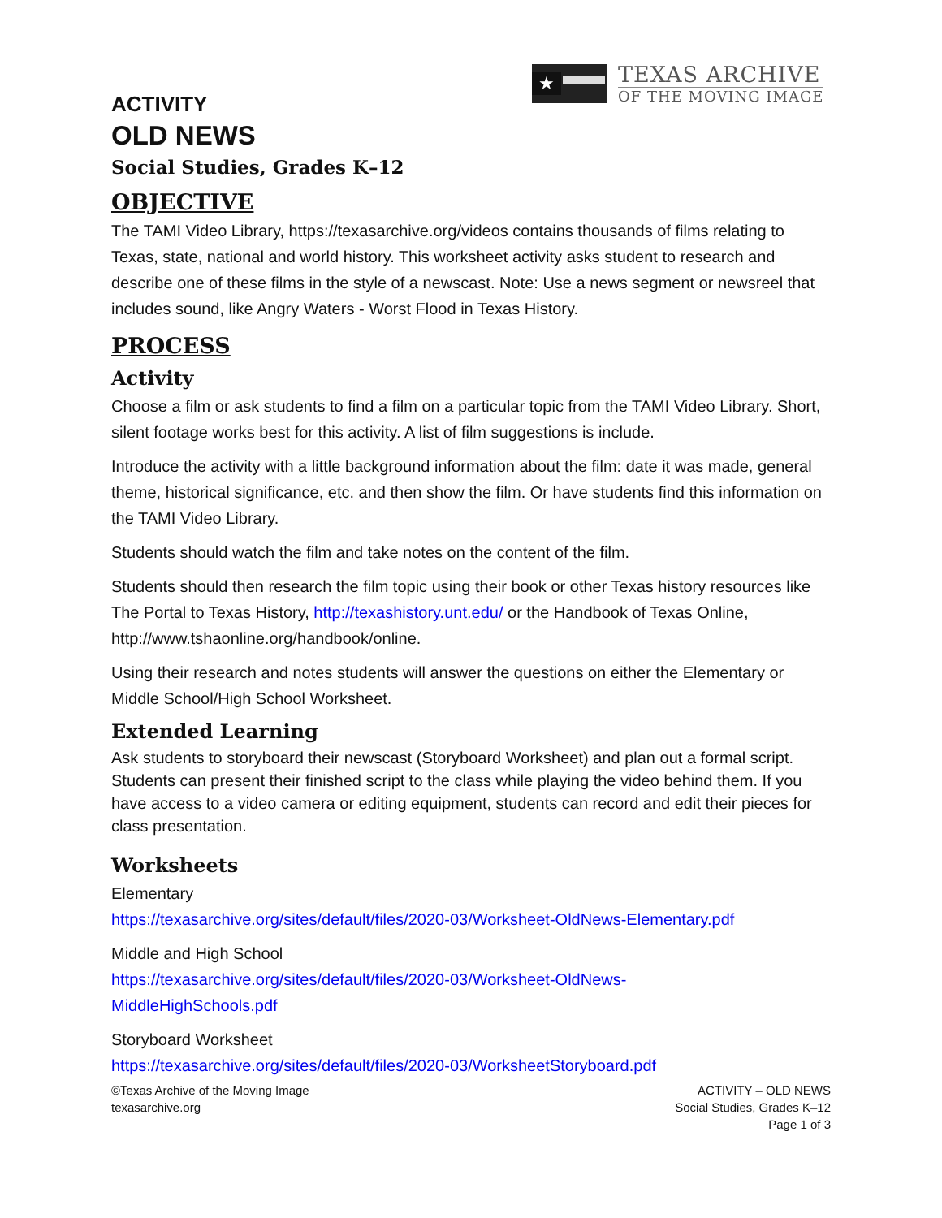★
TEXAS ARCHIVE
OF THE MOVING IMAGE
ACTIVITY
OLD NEWS
Social Studies, Grades K–12
OBJECTIVE
The TAMI Video Library, https://texasarchive.org/videos contains thousands of films relating to Texas, state, national and world history. This worksheet activity asks student to research and describe one of these films in the style of a newscast. Note: Use a news segment or newsreel that includes sound, like Angry Waters - Worst Flood in Texas History.
PROCESS
Activity
Choose a film or ask students to find a film on a particular topic from the TAMI Video Library. Short, silent footage works best for this activity. A list of film suggestions is include.
Introduce the activity with a little background information about the film: date it was made, general theme, historical significance, etc. and then show the film. Or have students find this information on the TAMI Video Library.
Students should watch the film and take notes on the content of the film.
Students should then research the film topic using their book or other Texas history resources like The Portal to Texas History, http://texashistory.unt.edu/ or the Handbook of Texas Online, http://www.tshaonline.org/handbook/online.
Using their research and notes students will answer the questions on either the Elementary or Middle School/High School Worksheet.
Extended Learning
Ask students to storyboard their newscast (Storyboard Worksheet) and plan out a formal script. Students can present their finished script to the class while playing the video behind them. If you have access to a video camera or editing equipment, students can record and edit their pieces for class presentation.
Worksheets
Elementary
https://texasarchive.org/sites/default/files/2020-03/Worksheet-OldNews-Elementary.pdf
Middle and High School
https://texasarchive.org/sites/default/files/2020-03/Worksheet-OldNews-
MiddleHighSchools.pdf
Storyboard Worksheet
https://texasarchive.org/sites/default/files/2020-03/WorksheetStoryboard.pdf
©Texas Archive of the Moving Image
texasarchive.org
ACTIVITY – OLD NEWS
Social Studies, Grades K–12
Page 1 of 3